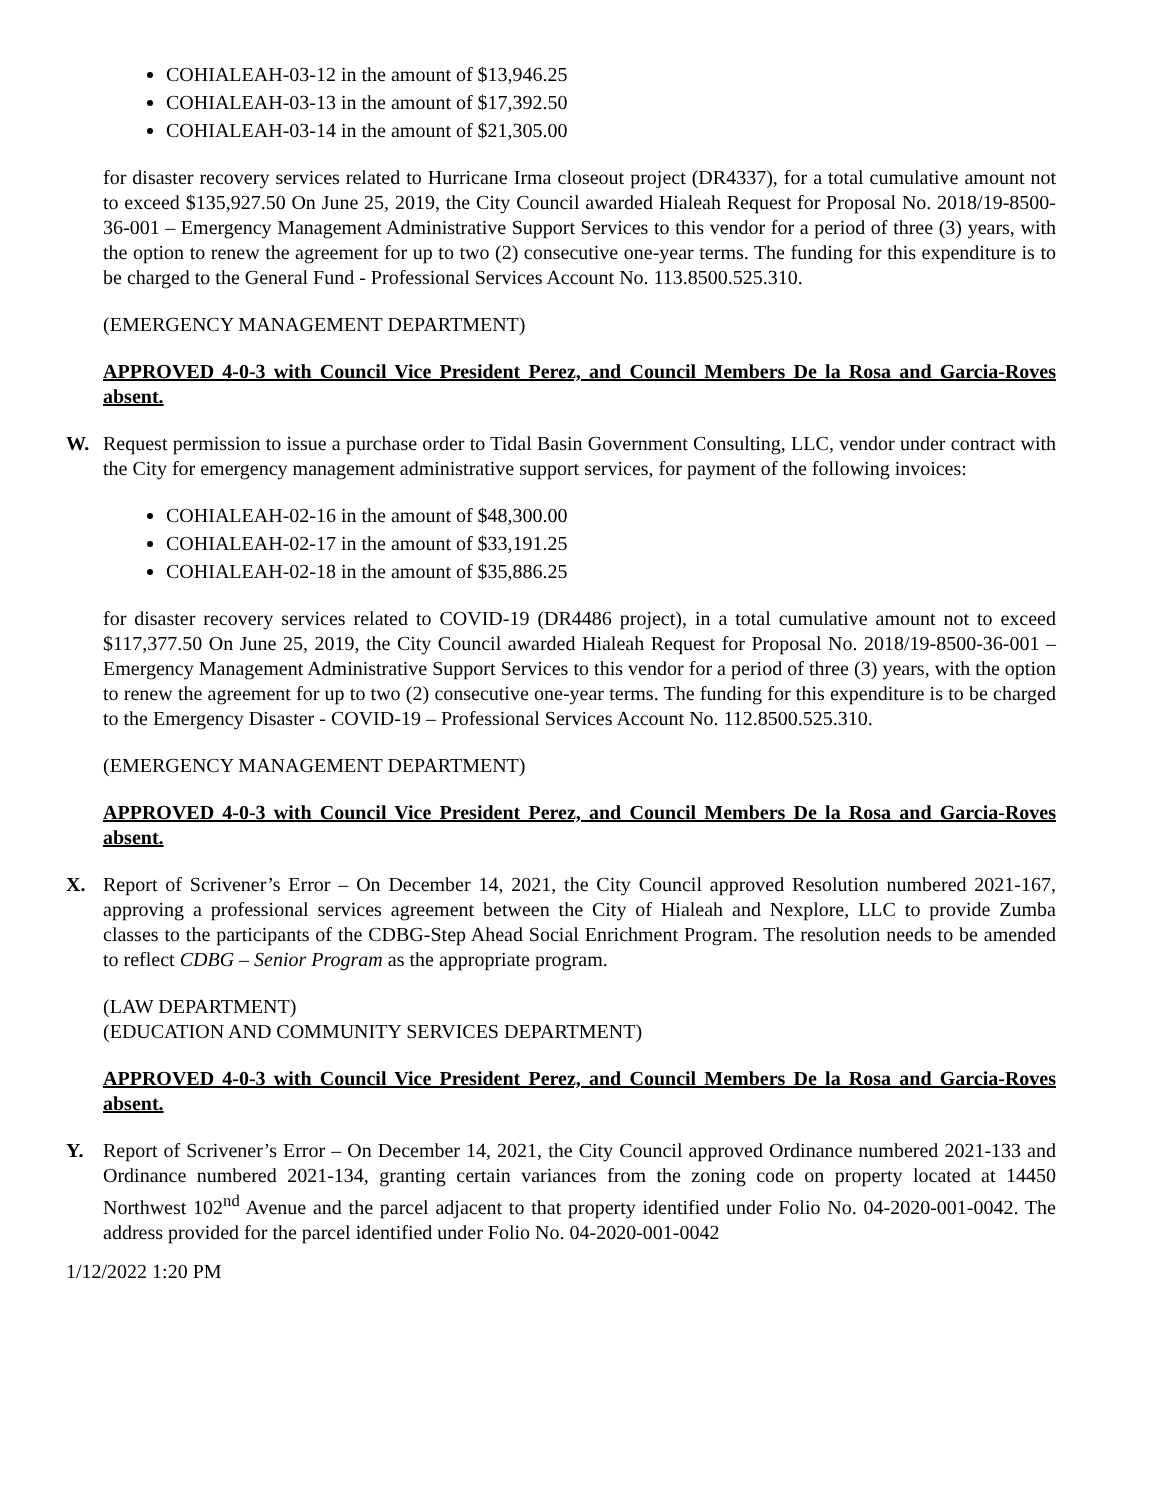COHIALEAH-03-12 in the amount of $13,946.25
COHIALEAH-03-13 in the amount of $17,392.50
COHIALEAH-03-14 in the amount of $21,305.00
for disaster recovery services related to Hurricane Irma closeout project (DR4337), for a total cumulative amount not to exceed $135,927.50 On June 25, 2019, the City Council awarded Hialeah Request for Proposal No. 2018/19-8500-36-001 – Emergency Management Administrative Support Services to this vendor for a period of three (3) years, with the option to renew the agreement for up to two (2) consecutive one-year terms. The funding for this expenditure is to be charged to the General Fund - Professional Services Account No. 113.8500.525.310.
(EMERGENCY MANAGEMENT DEPARTMENT)
APPROVED 4-0-3 with Council Vice President Perez, and Council Members De la Rosa and Garcia-Roves absent.
W. Request permission to issue a purchase order to Tidal Basin Government Consulting, LLC, vendor under contract with the City for emergency management administrative support services, for payment of the following invoices:
COHIALEAH-02-16 in the amount of $48,300.00
COHIALEAH-02-17 in the amount of $33,191.25
COHIALEAH-02-18 in the amount of $35,886.25
for disaster recovery services related to COVID-19 (DR4486 project), in a total cumulative amount not to exceed $117,377.50 On June 25, 2019, the City Council awarded Hialeah Request for Proposal No. 2018/19-8500-36-001 – Emergency Management Administrative Support Services to this vendor for a period of three (3) years, with the option to renew the agreement for up to two (2) consecutive one-year terms. The funding for this expenditure is to be charged to the Emergency Disaster - COVID-19 – Professional Services Account No. 112.8500.525.310.
(EMERGENCY MANAGEMENT DEPARTMENT)
APPROVED 4-0-3 with Council Vice President Perez, and Council Members De la Rosa and Garcia-Roves absent.
X. Report of Scrivener’s Error – On December 14, 2021, the City Council approved Resolution numbered 2021-167, approving a professional services agreement between the City of Hialeah and Nexplore, LLC to provide Zumba classes to the participants of the CDBG-Step Ahead Social Enrichment Program. The resolution needs to be amended to reflect CDBG – Senior Program as the appropriate program.
(LAW DEPARTMENT)
(EDUCATION AND COMMUNITY SERVICES DEPARTMENT)
APPROVED 4-0-3 with Council Vice President Perez, and Council Members De la Rosa and Garcia-Roves absent.
Y. Report of Scrivener’s Error – On December 14, 2021, the City Council approved Ordinance numbered 2021-133 and Ordinance numbered 2021-134, granting certain variances from the zoning code on property located at 14450 Northwest 102<sup>nd</sup> Avenue and the parcel adjacent to that property identified under Folio No. 04-2020-001-0042. The address provided for the parcel identified under Folio No. 04-2020-001-0042
1/12/2022 1:20 PM